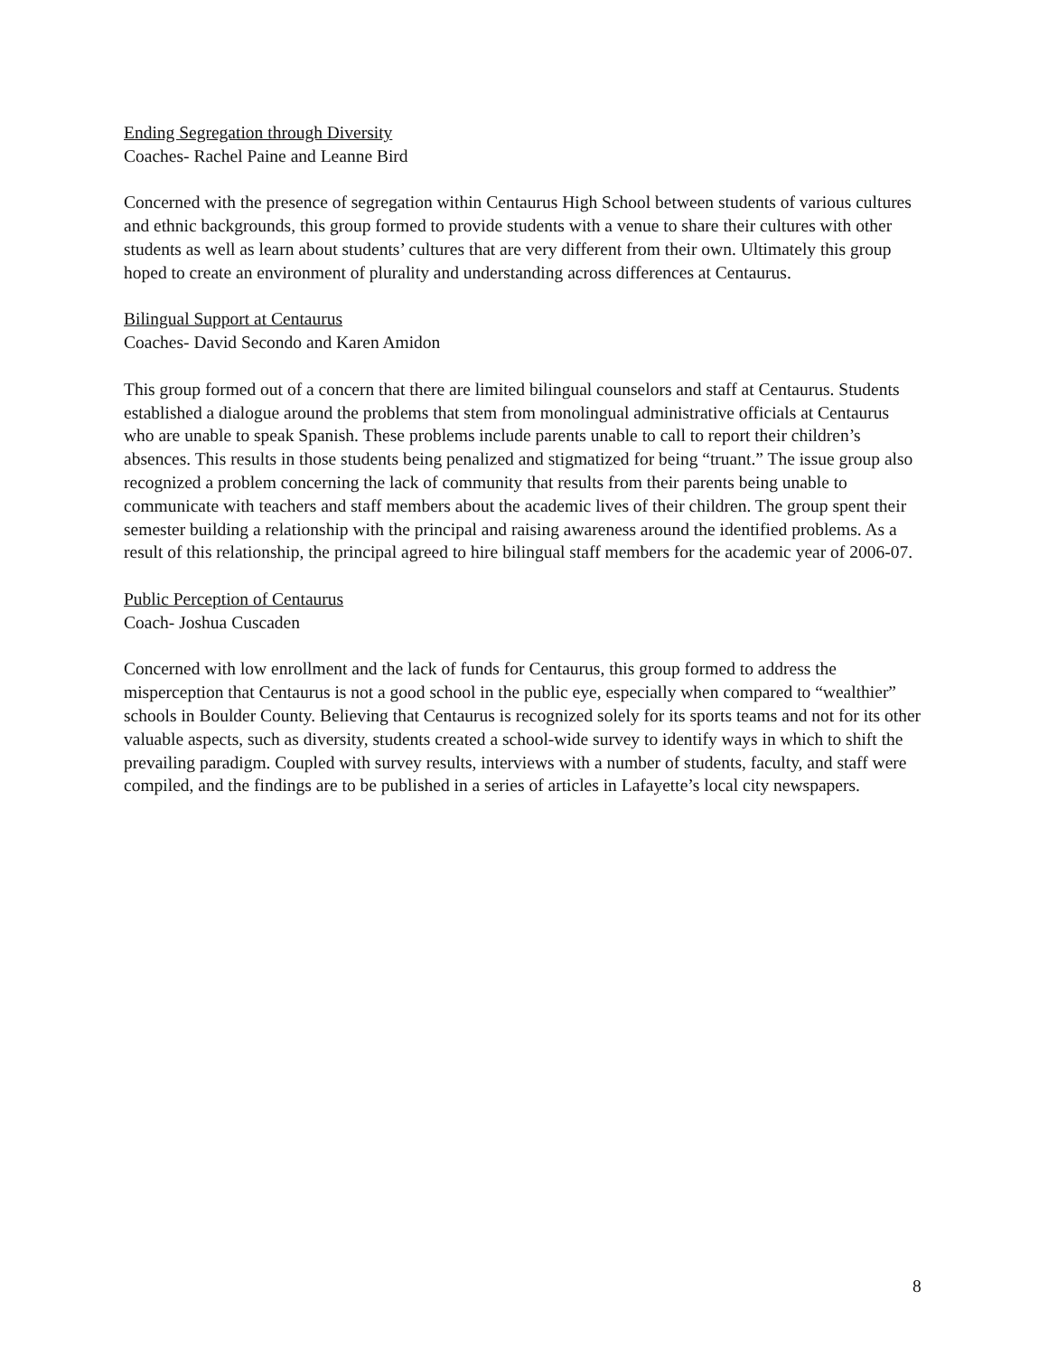Ending Segregation through Diversity
Coaches- Rachel Paine and Leanne Bird
Concerned with the presence of segregation within Centaurus High School between students of various cultures and ethnic backgrounds, this group formed to provide students with a venue to share their cultures with other students as well as learn about students’ cultures that are very different from their own. Ultimately this group hoped to create an environment of plurality and understanding across differences at Centaurus.
Bilingual Support at Centaurus
Coaches- David Secondo and Karen Amidon
This group formed out of a concern that there are limited bilingual counselors and staff at Centaurus. Students established a dialogue around the problems that stem from monolingual administrative officials at Centaurus who are unable to speak Spanish. These problems include parents unable to call to report their children’s absences. This results in those students being penalized and stigmatized for being “truant.” The issue group also recognized a problem concerning the lack of community that results from their parents being unable to communicate with teachers and staff members about the academic lives of their children. The group spent their semester building a relationship with the principal and raising awareness around the identified problems. As a result of this relationship, the principal agreed to hire bilingual staff members for the academic year of 2006-07.
Public Perception of Centaurus
Coach- Joshua Cuscaden
Concerned with low enrollment and the lack of funds for Centaurus, this group formed to address the misperception that Centaurus is not a good school in the public eye, especially when compared to “wealthier” schools in Boulder County. Believing that Centaurus is recognized solely for its sports teams and not for its other valuable aspects, such as diversity, students created a school-wide survey to identify ways in which to shift the prevailing paradigm. Coupled with survey results, interviews with a number of students, faculty, and staff were compiled, and the findings are to be published in a series of articles in Lafayette’s local city newspapers.
8